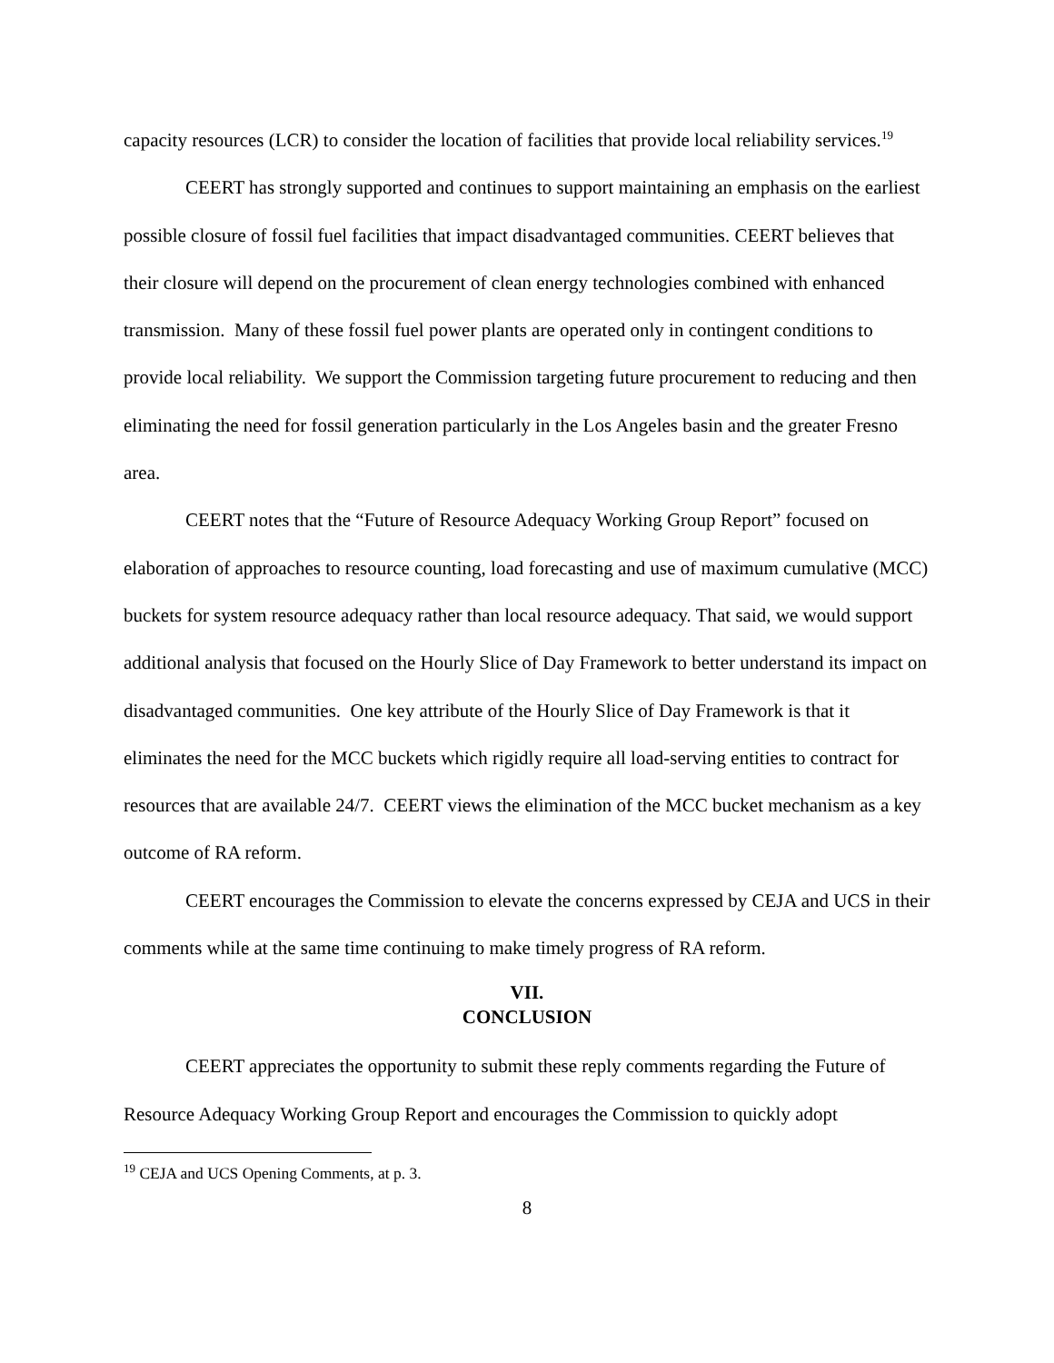capacity resources (LCR) to consider the location of facilities that provide local reliability services.<sup>19</sup>
CEERT has strongly supported and continues to support maintaining an emphasis on the earliest possible closure of fossil fuel facilities that impact disadvantaged communities. CEERT believes that their closure will depend on the procurement of clean energy technologies combined with enhanced transmission. Many of these fossil fuel power plants are operated only in contingent conditions to provide local reliability. We support the Commission targeting future procurement to reducing and then eliminating the need for fossil generation particularly in the Los Angeles basin and the greater Fresno area.
CEERT notes that the “Future of Resource Adequacy Working Group Report” focused on elaboration of approaches to resource counting, load forecasting and use of maximum cumulative (MCC) buckets for system resource adequacy rather than local resource adequacy. That said, we would support additional analysis that focused on the Hourly Slice of Day Framework to better understand its impact on disadvantaged communities. One key attribute of the Hourly Slice of Day Framework is that it eliminates the need for the MCC buckets which rigidly require all load-serving entities to contract for resources that are available 24/7. CEERT views the elimination of the MCC bucket mechanism as a key outcome of RA reform.
CEERT encourages the Commission to elevate the concerns expressed by CEJA and UCS in their comments while at the same time continuing to make timely progress of RA reform.
VII.
CONCLUSION
CEERT appreciates the opportunity to submit these reply comments regarding the Future of Resource Adequacy Working Group Report and encourages the Commission to quickly adopt
<sup>19</sup> CEJA and UCS Opening Comments, at p. 3.
8